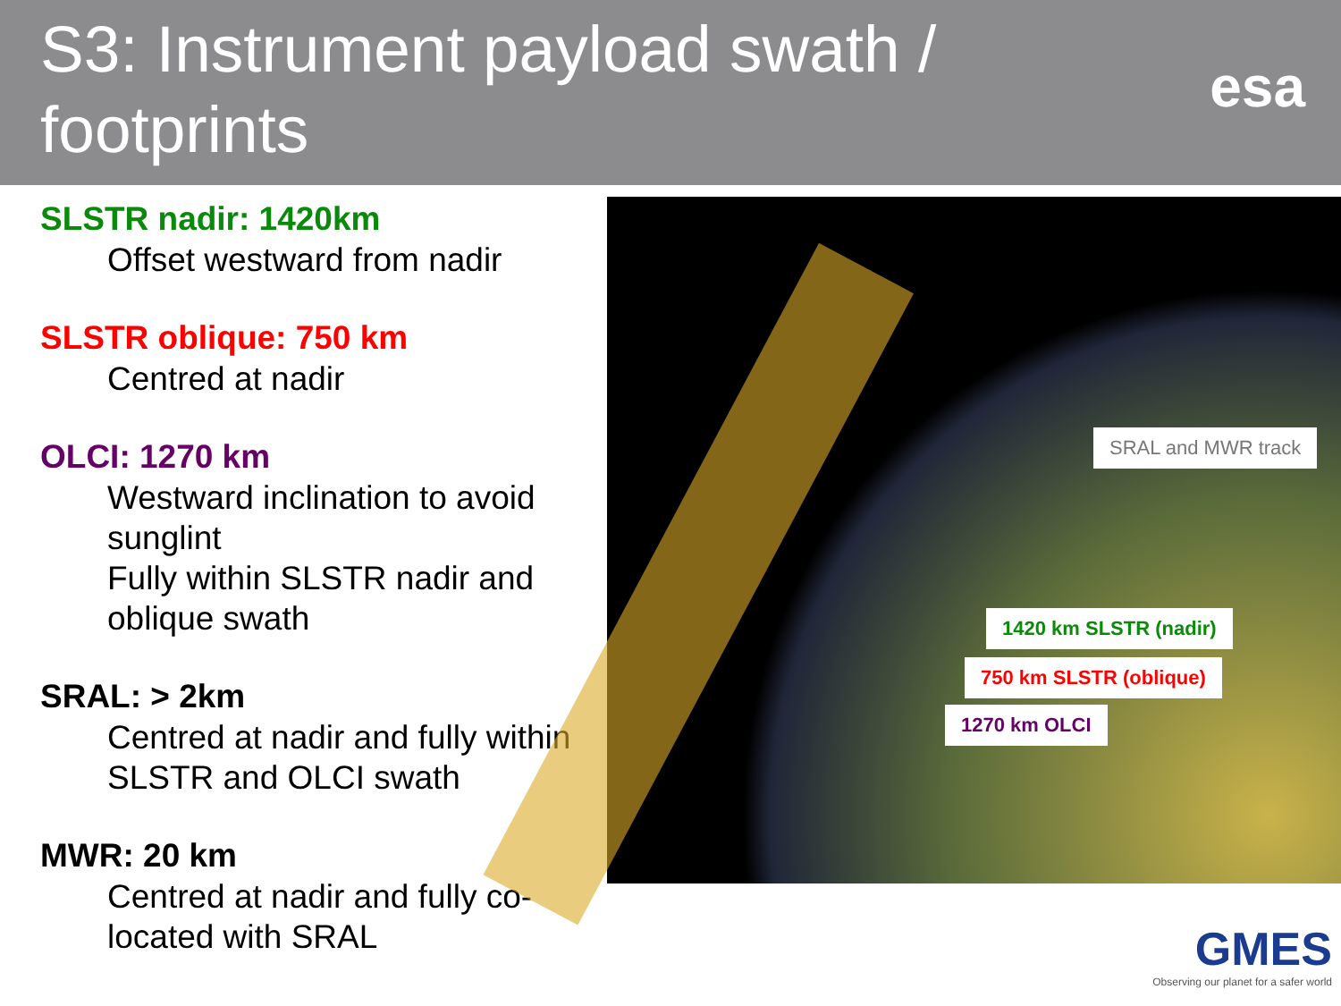S3: Instrument payload swath /
footprints
esa
SLSTR nadir: 1420km
Offset westward from nadir
SLSTR oblique: 750 km
Centred at nadir
OLCI: 1270 km
Westward inclination to avoid sunglint
Fully within SLSTR nadir and oblique swath
SRAL: > 2km
Centred at nadir and fully within SLSTR and OLCI swath
MWR: 20 km
Centred at nadir and fully co-located with SRAL
SRAL and MWR track
1420 km SLSTR (nadir)
750 km SLSTR (oblique)
1270 km OLCI
GMES
Observing our planet for a safer world